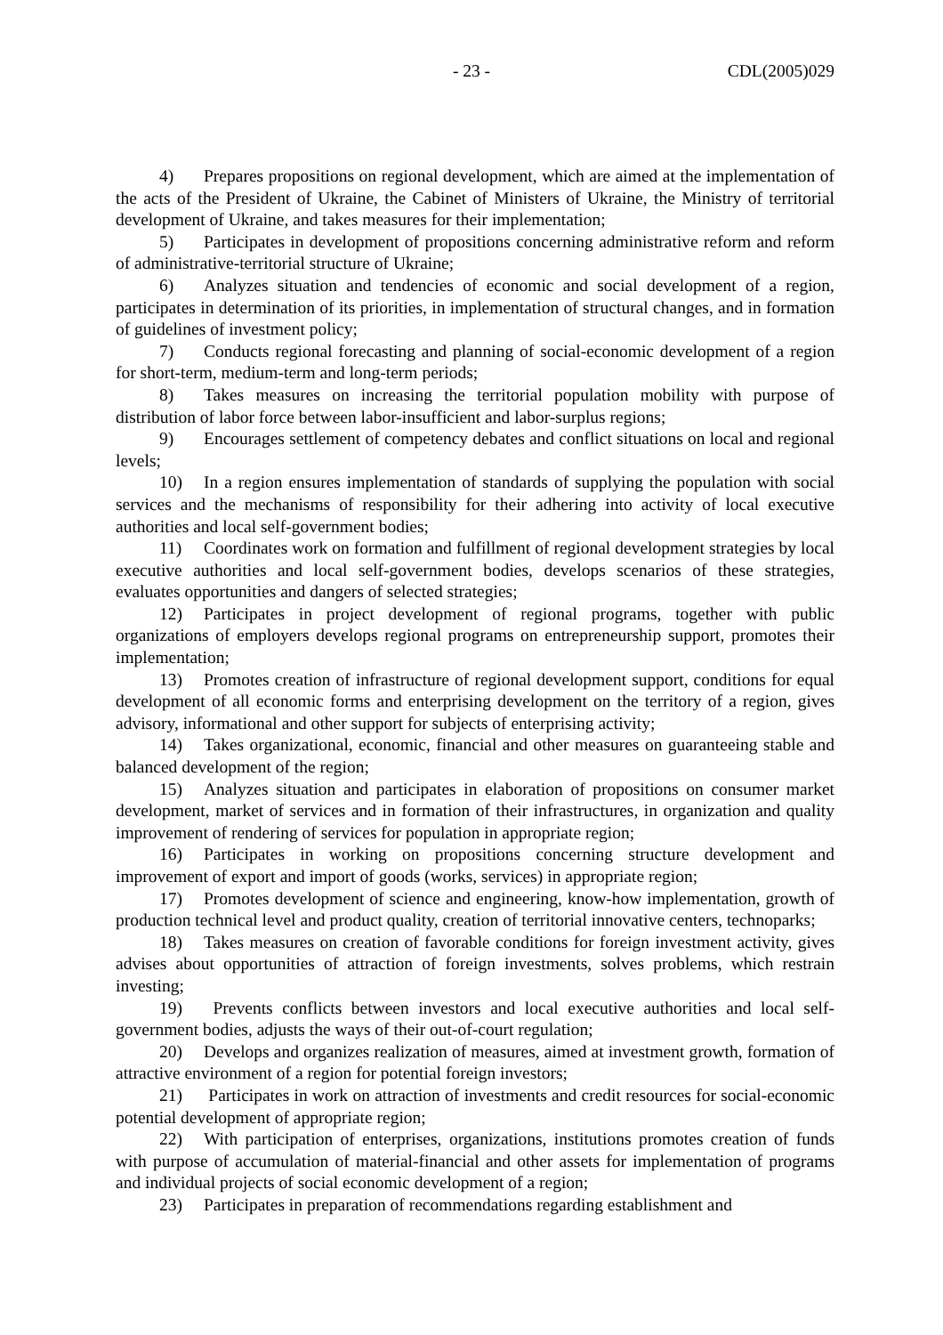- 23 - CDL(2005)029
4) Prepares propositions on regional development, which are aimed at the implementation of the acts of the President of Ukraine, the Cabinet of Ministers of Ukraine, the Ministry of territorial development of Ukraine, and takes measures for their implementation;
5) Participates in development of propositions concerning administrative reform and reform of administrative-territorial structure of Ukraine;
6) Analyzes situation and tendencies of economic and social development of a region, participates in determination of its priorities, in implementation of structural changes, and in formation of guidelines of investment policy;
7) Conducts regional forecasting and planning of social-economic development of a region for short-term, medium-term and long-term periods;
8) Takes measures on increasing the territorial population mobility with purpose of distribution of labor force between labor-insufficient and labor-surplus regions;
9) Encourages settlement of competency debates and conflict situations on local and regional levels;
10) In a region ensures implementation of standards of supplying the population with social services and the mechanisms of responsibility for their adhering into activity of local executive authorities and local self-government bodies;
11) Coordinates work on formation and fulfillment of regional development strategies by local executive authorities and local self-government bodies, develops scenarios of these strategies, evaluates opportunities and dangers of selected strategies;
12) Participates in project development of regional programs, together with public organizations of employers develops regional programs on entrepreneurship support, promotes their implementation;
13) Promotes creation of infrastructure of regional development support, conditions for equal development of all economic forms and enterprising development on the territory of a region, gives advisory, informational and other support for subjects of enterprising activity;
14) Takes organizational, economic, financial and other measures on guaranteeing stable and balanced development of the region;
15) Analyzes situation and participates in elaboration of propositions on consumer market development, market of services and in formation of their infrastructures, in organization and quality improvement of rendering of services for population in appropriate region;
16) Participates in working on propositions concerning structure development and improvement of export and import of goods (works, services) in appropriate region;
17) Promotes development of science and engineering, know-how implementation, growth of production technical level and product quality, creation of territorial innovative centers, technoparks;
18) Takes measures on creation of favorable conditions for foreign investment activity, gives advises about opportunities of attraction of foreign investments, solves problems, which restrain investing;
19) Prevents conflicts between investors and local executive authorities and local self-government bodies, adjusts the ways of their out-of-court regulation;
20) Develops and organizes realization of measures, aimed at investment growth, formation of attractive environment of a region for potential foreign investors;
21) Participates in work on attraction of investments and credit resources for social-economic potential development of appropriate region;
22) With participation of enterprises, organizations, institutions promotes creation of funds with purpose of accumulation of material-financial and other assets for implementation of programs and individual projects of social economic development of a region;
23) Participates in preparation of recommendations regarding establishment and